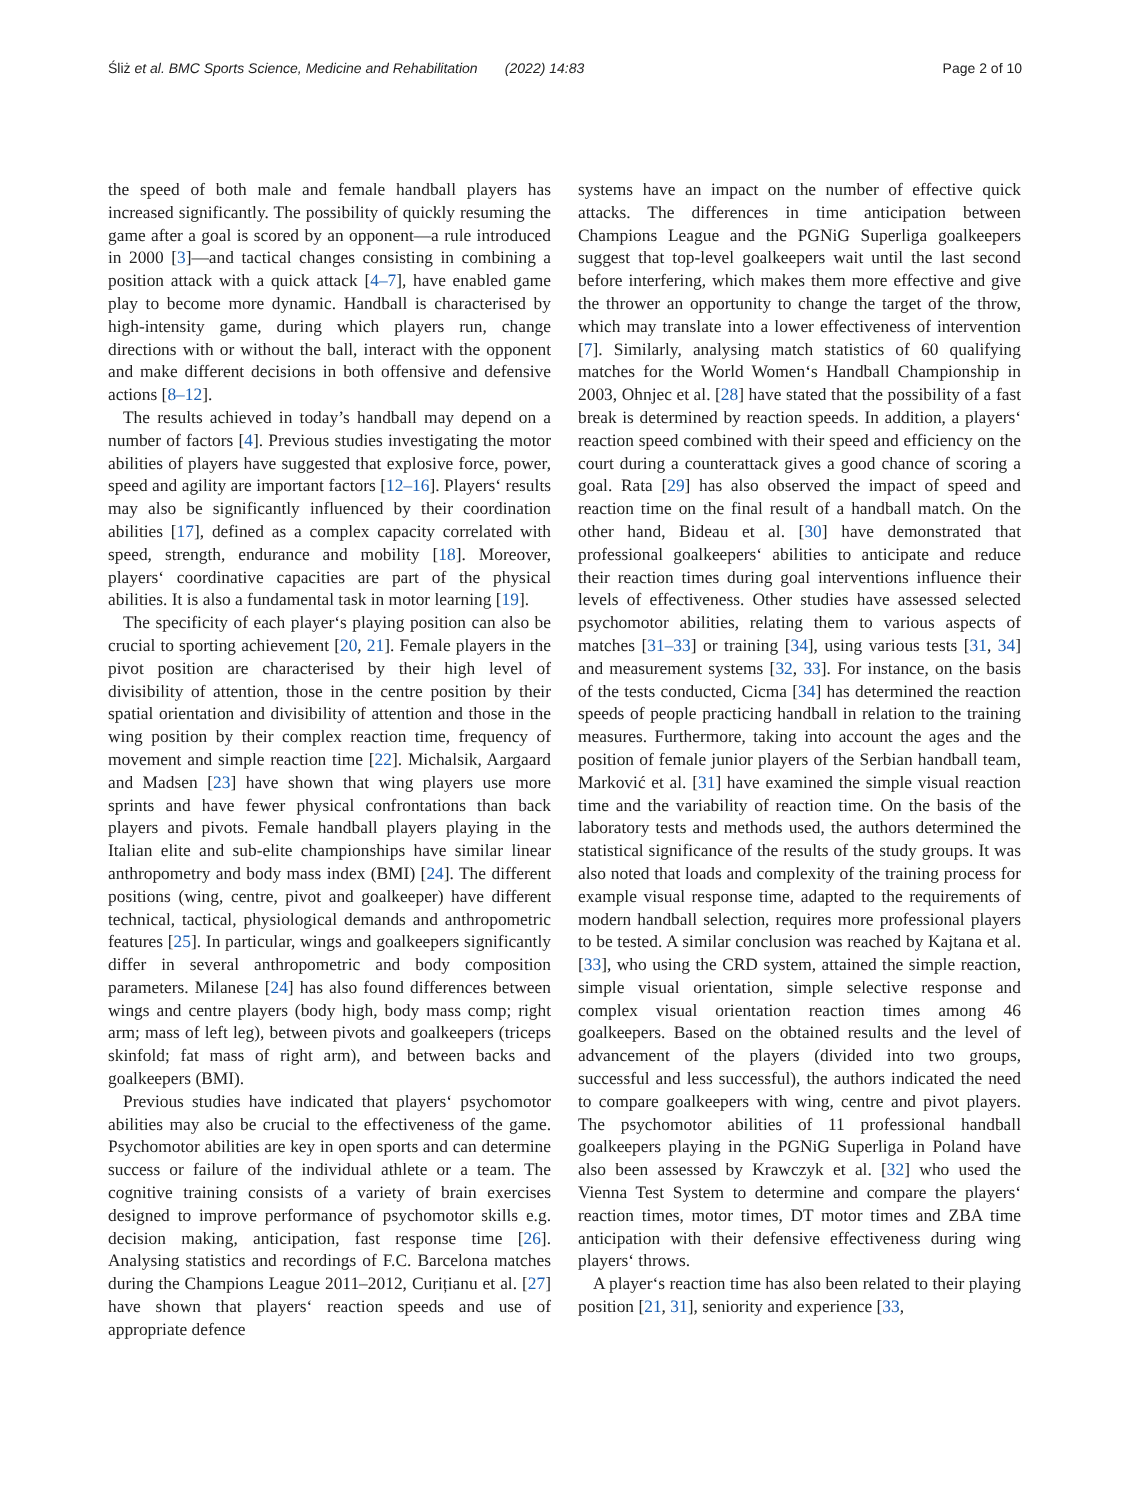Śliż et al. BMC Sports Science, Medicine and Rehabilitation (2022) 14:83 Page 2 of 10
the speed of both male and female handball players has increased significantly. The possibility of quickly resuming the game after a goal is scored by an opponent—a rule introduced in 2000 [3]—and tactical changes consisting in combining a position attack with a quick attack [4–7], have enabled game play to become more dynamic. Handball is characterised by high-intensity game, during which players run, change directions with or without the ball, interact with the opponent and make different decisions in both offensive and defensive actions [8–12].
The results achieved in today’s handball may depend on a number of factors [4]. Previous studies investigating the motor abilities of players have suggested that explosive force, power, speed and agility are important factors [12–16]. Players‘ results may also be significantly influenced by their coordination abilities [17], defined as a complex capacity correlated with speed, strength, endurance and mobility [18]. Moreover, players‘ coordinative capacities are part of the physical abilities. It is also a fundamental task in motor learning [19].
The specificity of each player‘s playing position can also be crucial to sporting achievement [20, 21]. Female players in the pivot position are characterised by their high level of divisibility of attention, those in the centre position by their spatial orientation and divisibility of attention and those in the wing position by their complex reaction time, frequency of movement and simple reaction time [22]. Michalsik, Aargaard and Madsen [23] have shown that wing players use more sprints and have fewer physical confrontations than back players and pivots. Female handball players playing in the Italian elite and sub-elite championships have similar linear anthropometry and body mass index (BMI) [24]. The different positions (wing, centre, pivot and goalkeeper) have different technical, tactical, physiological demands and anthropometric features [25]. In particular, wings and goalkeepers significantly differ in several anthropometric and body composition parameters. Milanese [24] has also found differences between wings and centre players (body high, body mass comp; right arm; mass of left leg), between pivots and goalkeepers (triceps skinfold; fat mass of right arm), and between backs and goalkeepers (BMI).
Previous studies have indicated that players‘ psychomotor abilities may also be crucial to the effectiveness of the game. Psychomotor abilities are key in open sports and can determine success or failure of the individual athlete or a team. The cognitive training consists of a variety of brain exercises designed to improve performance of psychomotor skills e.g. decision making, anticipation, fast response time [26]. Analysing statistics and recordings of F.C. Barcelona matches during the Champions League 2011–2012, Curițianu et al. [27] have shown that players‘ reaction speeds and use of appropriate defence
systems have an impact on the number of effective quick attacks. The differences in time anticipation between Champions League and the PGNiG Superliga goalkeepers suggest that top-level goalkeepers wait until the last second before interfering, which makes them more effective and give the thrower an opportunity to change the target of the throw, which may translate into a lower effectiveness of intervention [7]. Similarly, analysing match statistics of 60 qualifying matches for the World Women‘s Handball Championship in 2003, Ohnjec et al. [28] have stated that the possibility of a fast break is determined by reaction speeds. In addition, a players‘ reaction speed combined with their speed and efficiency on the court during a counterattack gives a good chance of scoring a goal. Rata [29] has also observed the impact of speed and reaction time on the final result of a handball match. On the other hand, Bideau et al. [30] have demonstrated that professional goalkeepers‘ abilities to anticipate and reduce their reaction times during goal interventions influence their levels of effectiveness. Other studies have assessed selected psychomotor abilities, relating them to various aspects of matches [31–33] or training [34], using various tests [31, 34] and measurement systems [32, 33]. For instance, on the basis of the tests conducted, Cicma [34] has determined the reaction speeds of people practicing handball in relation to the training measures. Furthermore, taking into account the ages and the position of female junior players of the Serbian handball team, Marković et al. [31] have examined the simple visual reaction time and the variability of reaction time. On the basis of the laboratory tests and methods used, the authors determined the statistical significance of the results of the study groups. It was also noted that loads and complexity of the training process for example visual response time, adapted to the requirements of modern handball selection, requires more professional players to be tested. A similar conclusion was reached by Kajtana et al. [33], who using the CRD system, attained the simple reaction, simple visual orientation, simple selective response and complex visual orientation reaction times among 46 goalkeepers. Based on the obtained results and the level of advancement of the players (divided into two groups, successful and less successful), the authors indicated the need to compare goalkeepers with wing, centre and pivot players. The psychomotor abilities of 11 professional handball goalkeepers playing in the PGNiG Superliga in Poland have also been assessed by Krawczyk et al. [32] who used the Vienna Test System to determine and compare the players‘ reaction times, motor times, DT motor times and ZBA time anticipation with their defensive effectiveness during wing players‘ throws.
A player‘s reaction time has also been related to their playing position [21, 31], seniority and experience [33,